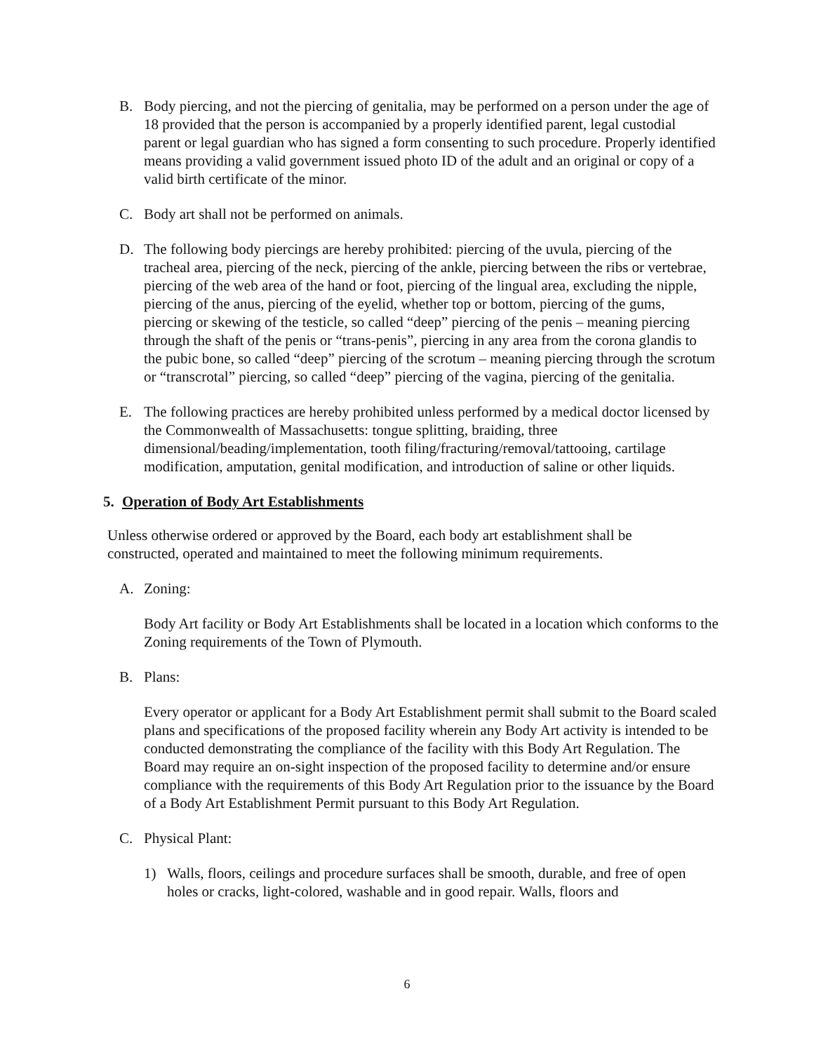B. Body piercing, and not the piercing of genitalia, may be performed on a person under the age of 18 provided that the person is accompanied by a properly identified parent, legal custodial parent or legal guardian who has signed a form consenting to such procedure. Properly identified means providing a valid government issued photo ID of the adult and an original or copy of a valid birth certificate of the minor.
C. Body art shall not be performed on animals.
D. The following body piercings are hereby prohibited: piercing of the uvula, piercing of the tracheal area, piercing of the neck, piercing of the ankle, piercing between the ribs or vertebrae, piercing of the web area of the hand or foot, piercing of the lingual area, excluding the nipple, piercing of the anus, piercing of the eyelid, whether top or bottom, piercing of the gums, piercing or skewing of the testicle, so called “deep” piercing of the penis – meaning piercing through the shaft of the penis or “trans-penis”, piercing in any area from the corona glandis to the pubic bone, so called “deep” piercing of the scrotum – meaning piercing through the scrotum or “transcrotal” piercing, so called “deep” piercing of the vagina, piercing of the genitalia.
E. The following practices are hereby prohibited unless performed by a medical doctor licensed by the Commonwealth of Massachusetts: tongue splitting, braiding, three dimensional/beading/implementation, tooth filing/fracturing/removal/tattooing, cartilage modification, amputation, genital modification, and introduction of saline or other liquids.
5. Operation of Body Art Establishments
Unless otherwise ordered or approved by the Board, each body art establishment shall be constructed, operated and maintained to meet the following minimum requirements.
A. Zoning:
Body Art facility or Body Art Establishments shall be located in a location which conforms to the Zoning requirements of the Town of Plymouth.
B. Plans:
Every operator or applicant for a Body Art Establishment permit shall submit to the Board scaled plans and specifications of the proposed facility wherein any Body Art activity is intended to be conducted demonstrating the compliance of the facility with this Body Art Regulation. The Board may require an on-sight inspection of the proposed facility to determine and/or ensure compliance with the requirements of this Body Art Regulation prior to the issuance by the Board of a Body Art Establishment Permit pursuant to this Body Art Regulation.
C. Physical Plant:
1) Walls, floors, ceilings and procedure surfaces shall be smooth, durable, and free of open holes or cracks, light-colored, washable and in good repair. Walls, floors and
6